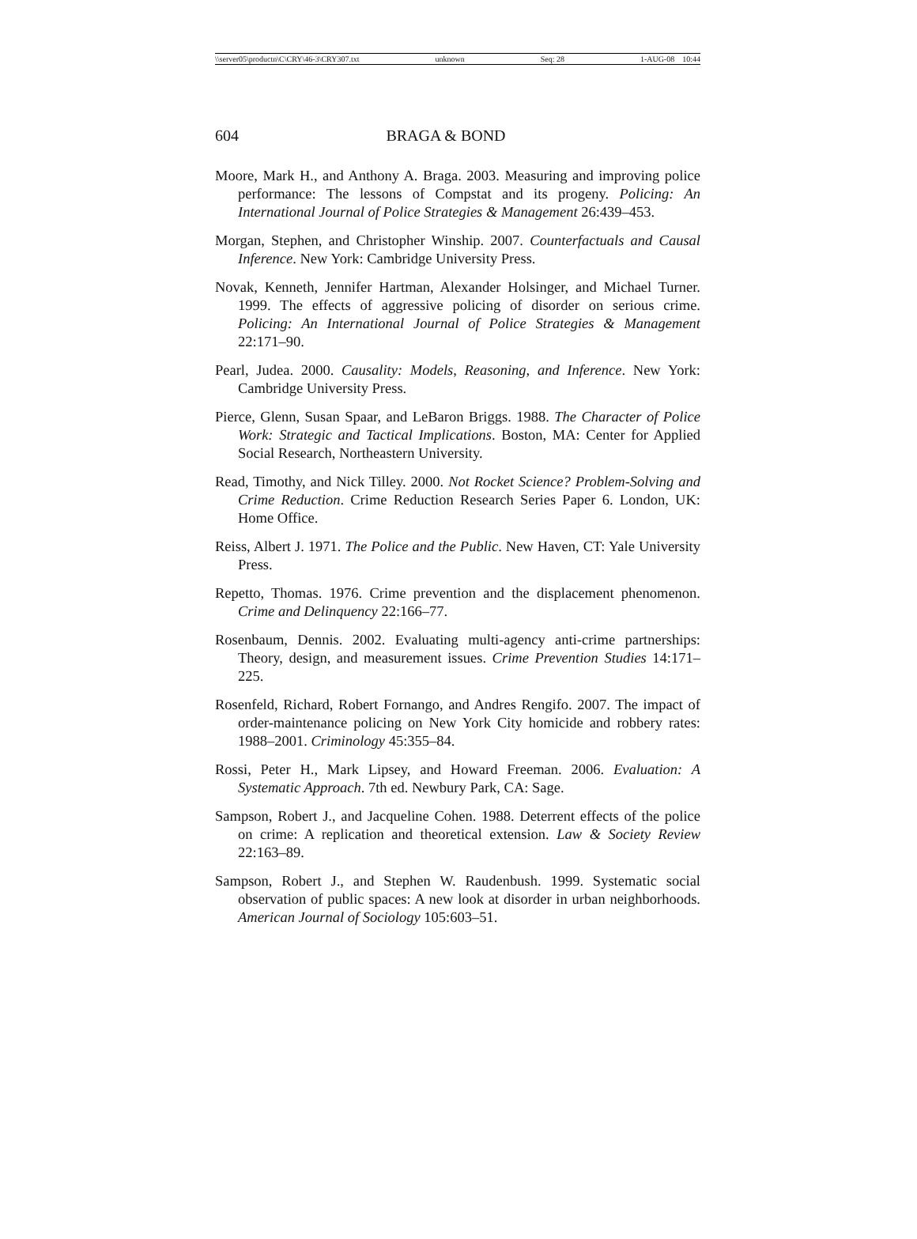\\server05\productn\C\CRY\46-3\CRY307.txt unknown Seq: 28 1-AUG-08 10:44
604 BRAGA & BOND
Moore, Mark H., and Anthony A. Braga. 2003. Measuring and improving police performance: The lessons of Compstat and its progeny. Policing: An International Journal of Police Strategies & Management 26:439–453.
Morgan, Stephen, and Christopher Winship. 2007. Counterfactuals and Causal Inference. New York: Cambridge University Press.
Novak, Kenneth, Jennifer Hartman, Alexander Holsinger, and Michael Turner. 1999. The effects of aggressive policing of disorder on serious crime. Policing: An International Journal of Police Strategies & Management 22:171–90.
Pearl, Judea. 2000. Causality: Models, Reasoning, and Inference. New York: Cambridge University Press.
Pierce, Glenn, Susan Spaar, and LeBaron Briggs. 1988. The Character of Police Work: Strategic and Tactical Implications. Boston, MA: Center for Applied Social Research, Northeastern University.
Read, Timothy, and Nick Tilley. 2000. Not Rocket Science? Problem-Solving and Crime Reduction. Crime Reduction Research Series Paper 6. London, UK: Home Office.
Reiss, Albert J. 1971. The Police and the Public. New Haven, CT: Yale University Press.
Repetto, Thomas. 1976. Crime prevention and the displacement phenomenon. Crime and Delinquency 22:166–77.
Rosenbaum, Dennis. 2002. Evaluating multi-agency anti-crime partnerships: Theory, design, and measurement issues. Crime Prevention Studies 14:171–225.
Rosenfeld, Richard, Robert Fornango, and Andres Rengifo. 2007. The impact of order-maintenance policing on New York City homicide and robbery rates: 1988–2001. Criminology 45:355–84.
Rossi, Peter H., Mark Lipsey, and Howard Freeman. 2006. Evaluation: A Systematic Approach. 7th ed. Newbury Park, CA: Sage.
Sampson, Robert J., and Jacqueline Cohen. 1988. Deterrent effects of the police on crime: A replication and theoretical extension. Law & Society Review 22:163–89.
Sampson, Robert J., and Stephen W. Raudenbush. 1999. Systematic social observation of public spaces: A new look at disorder in urban neighborhoods. American Journal of Sociology 105:603–51.